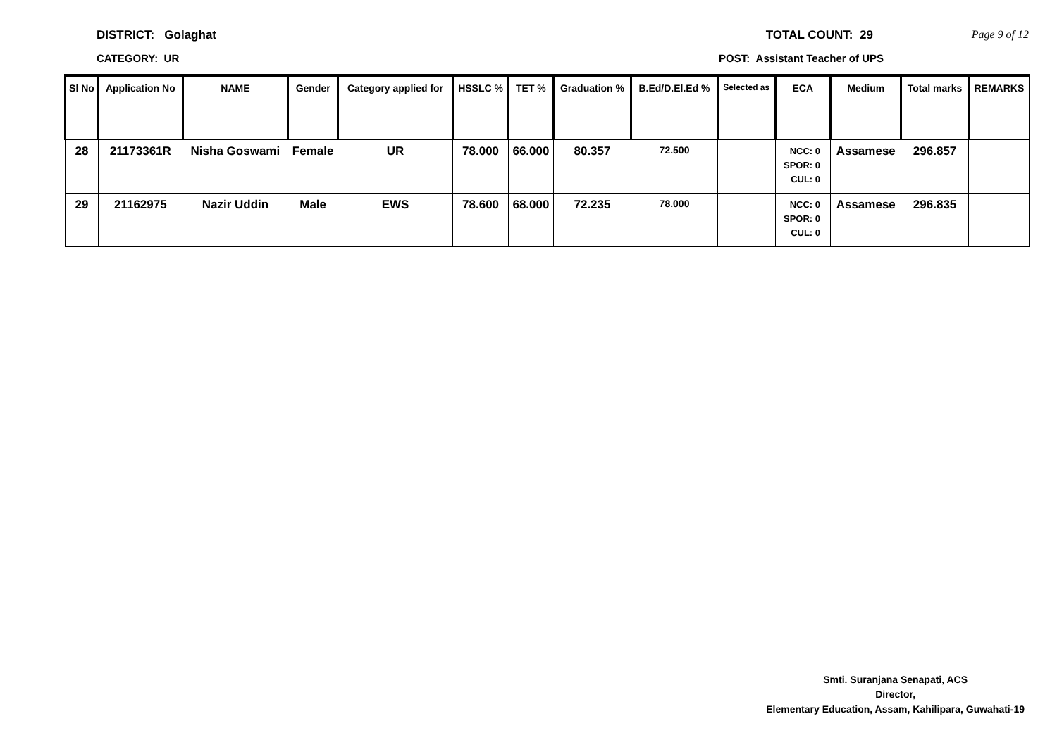DISTRICT: Golaghat TOTAL COUNT: 29 Page 9 of 12
CATEGORY: UR POST: Assistant Teacher of UPS
| Sl No | Application No | NAME | Gender | Category applied for | HSSLC % | TET % | Graduation % | B.Ed/D.El.Ed % | Selected as | ECA | Medium | Total marks | REMARKS |
| --- | --- | --- | --- | --- | --- | --- | --- | --- | --- | --- | --- | --- | --- |
| 28 | 21173361R | Nisha Goswami | Female | UR | 78.000 | 66.000 | 80.357 | 72.500 | | NCC: 0 SPOR: 0 CUL: 0 | Assamese | 296.857 | |
| 29 | 21162975 | Nazir Uddin | Male | EWS | 78.600 | 68.000 | 72.235 | 78.000 | | NCC: 0 SPOR: 0 CUL: 0 | Assamese | 296.835 | |
Smti. Suranjana Senapati, ACS
Director,
Elementary Education, Assam, Kahilipara, Guwahati-19